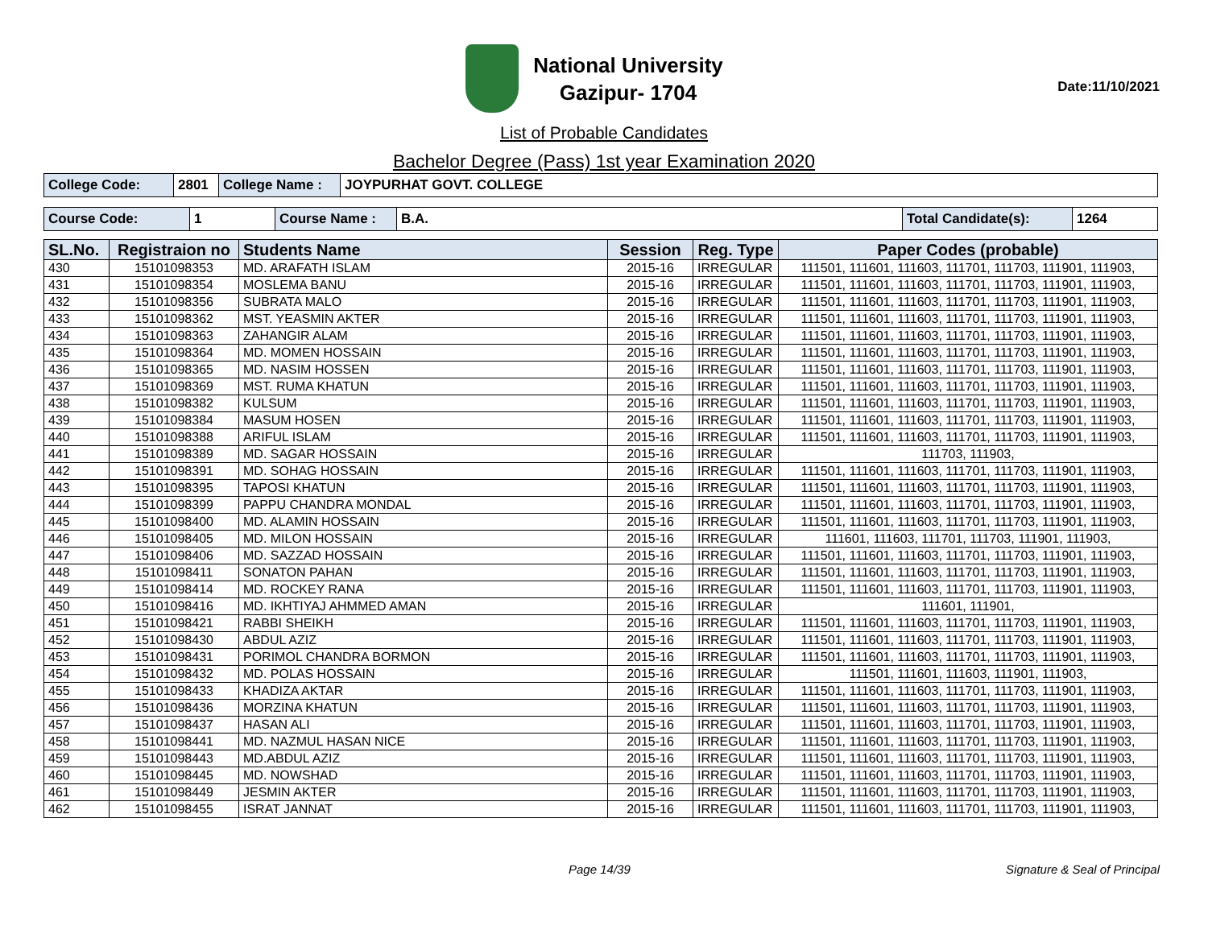National University
Gazipur- 1704
Date:11/10/2021
List of Probable Candidates
Bachelor Degree (Pass) 1st year Examination 2020
| College Code: | 2801 | College Name : | JOYPURHAT GOVT. COLLEGE |
| Course Code: | 1 | Course Name : | B.A. | Total Candidate(s): | 1264 |
| SL.No. | Registraion no | Students Name | Session | Reg. Type | Paper Codes (probable) |
| --- | --- | --- | --- | --- | --- |
| 430 | 15101098353 | MD. ARAFATH ISLAM | 2015-16 | IRREGULAR | 111501, 111601, 111603, 111701, 111703, 111901, 111903, |
| 431 | 15101098354 | MOSLEMA BANU | 2015-16 | IRREGULAR | 111501, 111601, 111603, 111701, 111703, 111901, 111903, |
| 432 | 15101098356 | SUBRATA MALO | 2015-16 | IRREGULAR | 111501, 111601, 111603, 111701, 111703, 111901, 111903, |
| 433 | 15101098362 | MST. YEASMIN AKTER | 2015-16 | IRREGULAR | 111501, 111601, 111603, 111701, 111703, 111901, 111903, |
| 434 | 15101098363 | ZAHANGIR ALAM | 2015-16 | IRREGULAR | 111501, 111601, 111603, 111701, 111703, 111901, 111903, |
| 435 | 15101098364 | MD. MOMEN HOSSAIN | 2015-16 | IRREGULAR | 111501, 111601, 111603, 111701, 111703, 111901, 111903, |
| 436 | 15101098365 | MD. NASIM HOSSEN | 2015-16 | IRREGULAR | 111501, 111601, 111603, 111701, 111703, 111901, 111903, |
| 437 | 15101098369 | MST. RUMA KHATUN | 2015-16 | IRREGULAR | 111501, 111601, 111603, 111701, 111703, 111901, 111903, |
| 438 | 15101098382 | KULSUM | 2015-16 | IRREGULAR | 111501, 111601, 111603, 111701, 111703, 111901, 111903, |
| 439 | 15101098384 | MASUM HOSEN | 2015-16 | IRREGULAR | 111501, 111601, 111603, 111701, 111703, 111901, 111903, |
| 440 | 15101098388 | ARIFUL ISLAM | 2015-16 | IRREGULAR | 111501, 111601, 111603, 111701, 111703, 111901, 111903, |
| 441 | 15101098389 | MD. SAGAR HOSSAIN | 2015-16 | IRREGULAR | 111703, 111903, |
| 442 | 15101098391 | MD. SOHAG HOSSAIN | 2015-16 | IRREGULAR | 111501, 111601, 111603, 111701, 111703, 111901, 111903, |
| 443 | 15101098395 | TAPOSI KHATUN | 2015-16 | IRREGULAR | 111501, 111601, 111603, 111701, 111703, 111901, 111903, |
| 444 | 15101098399 | PAPPU CHANDRA MONDAL | 2015-16 | IRREGULAR | 111501, 111601, 111603, 111701, 111703, 111901, 111903, |
| 445 | 15101098400 | MD. ALAMIN HOSSAIN | 2015-16 | IRREGULAR | 111501, 111601, 111603, 111701, 111703, 111901, 111903, |
| 446 | 15101098405 | MD. MILON HOSSAIN | 2015-16 | IRREGULAR | 111601, 111603, 111701, 111703, 111901, 111903, |
| 447 | 15101098406 | MD. SAZZAD HOSSAIN | 2015-16 | IRREGULAR | 111501, 111601, 111603, 111701, 111703, 111901, 111903, |
| 448 | 15101098411 | SONATON PAHAN | 2015-16 | IRREGULAR | 111501, 111601, 111603, 111701, 111703, 111901, 111903, |
| 449 | 15101098414 | MD. ROCKEY RANA | 2015-16 | IRREGULAR | 111501, 111601, 111603, 111701, 111703, 111901, 111903, |
| 450 | 15101098416 | MD. IKHTIYAJ AHMMED AMAN | 2015-16 | IRREGULAR | 111601, 111901, |
| 451 | 15101098421 | RABBI SHEIKH | 2015-16 | IRREGULAR | 111501, 111601, 111603, 111701, 111703, 111901, 111903, |
| 452 | 15101098430 | ABDUL AZIZ | 2015-16 | IRREGULAR | 111501, 111601, 111603, 111701, 111703, 111901, 111903, |
| 453 | 15101098431 | PORIMOL CHANDRA BORMON | 2015-16 | IRREGULAR | 111501, 111601, 111603, 111701, 111703, 111901, 111903, |
| 454 | 15101098432 | MD. POLAS HOSSAIN | 2015-16 | IRREGULAR | 111501, 111601, 111603, 111901, 111903, |
| 455 | 15101098433 | KHADIZA AKTAR | 2015-16 | IRREGULAR | 111501, 111601, 111603, 111701, 111703, 111901, 111903, |
| 456 | 15101098436 | MORZINA KHATUN | 2015-16 | IRREGULAR | 111501, 111601, 111603, 111701, 111703, 111901, 111903, |
| 457 | 15101098437 | HASAN ALI | 2015-16 | IRREGULAR | 111501, 111601, 111603, 111701, 111703, 111901, 111903, |
| 458 | 15101098441 | MD. NAZMUL HASAN NICE | 2015-16 | IRREGULAR | 111501, 111601, 111603, 111701, 111703, 111901, 111903, |
| 459 | 15101098443 | MD.ABDUL AZIZ | 2015-16 | IRREGULAR | 111501, 111601, 111603, 111701, 111703, 111901, 111903, |
| 460 | 15101098445 | MD. NOWSHAD | 2015-16 | IRREGULAR | 111501, 111601, 111603, 111701, 111703, 111901, 111903, |
| 461 | 15101098449 | JESMIN AKTER | 2015-16 | IRREGULAR | 111501, 111601, 111603, 111701, 111703, 111901, 111903, |
| 462 | 15101098455 | ISRAT JANNAT | 2015-16 | IRREGULAR | 111501, 111601, 111603, 111701, 111703, 111901, 111903, |
Page 14/39 Signature & Seal of Principal